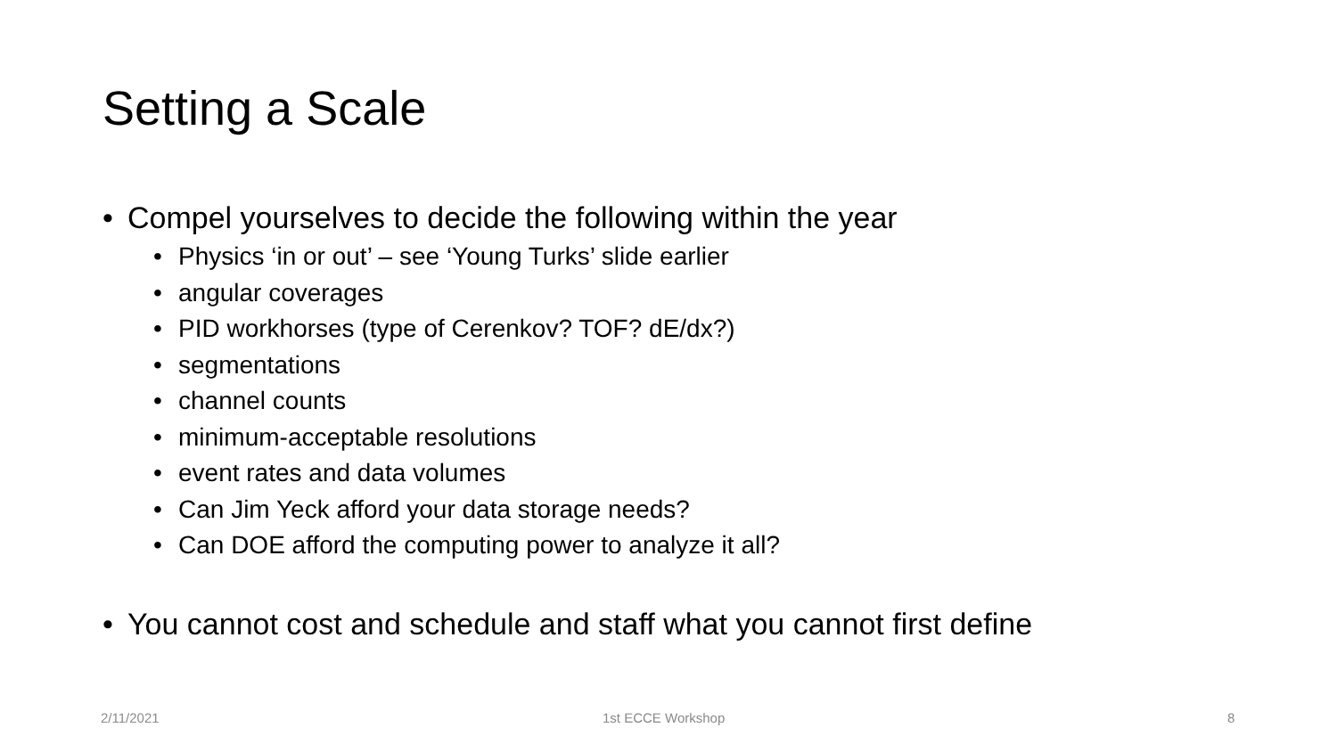Setting a Scale
• Compel yourselves to decide the following within the year
• Physics ‘in or out’ – see ‘Young Turks’ slide earlier
• angular coverages
• PID workhorses (type of Cerenkov? TOF? dE/dx?)
• segmentations
• channel counts
• minimum-acceptable resolutions
• event rates and data volumes
• Can Jim Yeck afford your data storage needs?
• Can DOE afford the computing power to analyze it all?
• You cannot cost and schedule and staff what you cannot first define
2/11/2021 1st ECCE Workshop 8